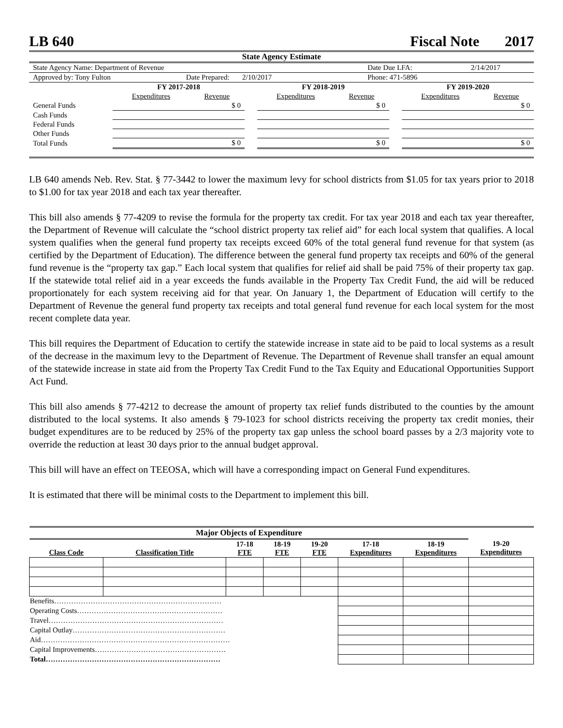LB 640 Fiscal Note 2017
State Agency Estimate
| State Agency Name: Department of Revenue | | | Date Due LFA: | 2/14/2017 |
| Approved by: Tony Fulton | Date Prepared: 2/10/2017 | | Phone: 471-5896 | |
| | FY 2017-2018 | | | FY 2018-2019 | | | FY 2019-2020 | |
| | Expenditures | Revenue | | Expenditures | Revenue | | Expenditures | Revenue |
| General Funds | | $ 0 | | | $ 0 | | | $ 0 |
| Cash Funds | | | | | | | | |
| Federal Funds | | | | | | | | |
| Other Funds | | | | | | | | |
| Total Funds | | $ 0 | | | $ 0 | | | $ 0 |
LB 640 amends Neb. Rev. Stat. § 77-3442 to lower the maximum levy for school districts from $1.05 for tax years prior to 2018 to $1.00 for tax year 2018 and each tax year thereafter.
This bill also amends § 77-4209 to revise the formula for the property tax credit. For tax year 2018 and each tax year thereafter, the Department of Revenue will calculate the “school district property tax relief aid” for each local system that qualifies. A local system qualifies when the general fund property tax receipts exceed 60% of the total general fund revenue for that system (as certified by the Department of Education). The difference between the general fund property tax receipts and 60% of the general fund revenue is the “property tax gap.” Each local system that qualifies for relief aid shall be paid 75% of their property tax gap. If the statewide total relief aid in a year exceeds the funds available in the Property Tax Credit Fund, the aid will be reduced proportionately for each system receiving aid for that year. On January 1, the Department of Education will certify to the Department of Revenue the general fund property tax receipts and total general fund revenue for each local system for the most recent complete data year.
This bill requires the Department of Education to certify the statewide increase in state aid to be paid to local systems as a result of the decrease in the maximum levy to the Department of Revenue. The Department of Revenue shall transfer an equal amount of the statewide increase in state aid from the Property Tax Credit Fund to the Tax Equity and Educational Opportunities Support Act Fund.
This bill also amends § 77-4212 to decrease the amount of property tax relief funds distributed to the counties by the amount distributed to the local systems. It also amends § 79-1023 for school districts receiving the property tax credit monies, their budget expenditures are to be reduced by 25% of the property tax gap unless the school board passes by a 2/3 majority vote to override the reduction at least 30 days prior to the annual budget approval.
This bill will have an effect on TEEOSA, which will have a corresponding impact on General Fund expenditures.
It is estimated that there will be minimal costs to the Department to implement this bill.
| Major Objects of Expenditure | | | | | | | |
| --- | --- | --- | --- | --- | --- | --- | --- |
| Class Code | Classification Title | 17-18 FTE | 18-19 FTE | 19-20 FTE | 17-18 Expenditures | 18-19 Expenditures | 19-20 Expenditures |
| Benefits…………………………………………………………… | | | | | | | |
| Operating Costs…………………………………………………… | | | | | | | |
| Travel……………………………………………………………… | | | | | | | |
| Capital Outlay……………………………………………………… | | | | | | | |
| Aid…………………………………………………………………… | | | | | | | |
| Capital Improvements……………………………………………… | | | | | | | |
| Total……………………………………………………………… | | | | | | | |